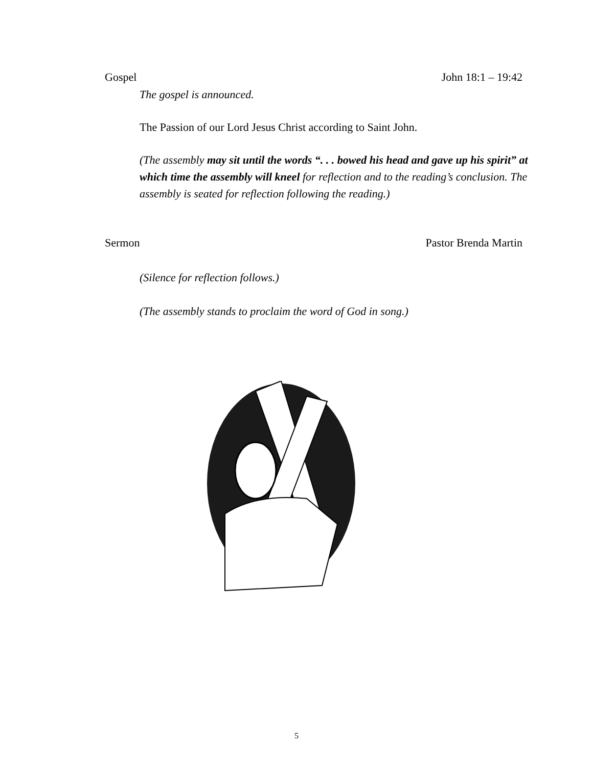Gospel John 18:1 – 19:42
The gospel is announced.
The Passion of our Lord Jesus Christ according to Saint John.
(The assembly may sit until the words “. . . bowed his head and gave up his spirit” at which time the assembly will kneel for reflection and to the reading’s conclusion. The assembly is seated for reflection following the reading.)
Sermon Pastor Brenda Martin
(Silence for reflection follows.)
(The assembly stands to proclaim the word of God in song.)
5